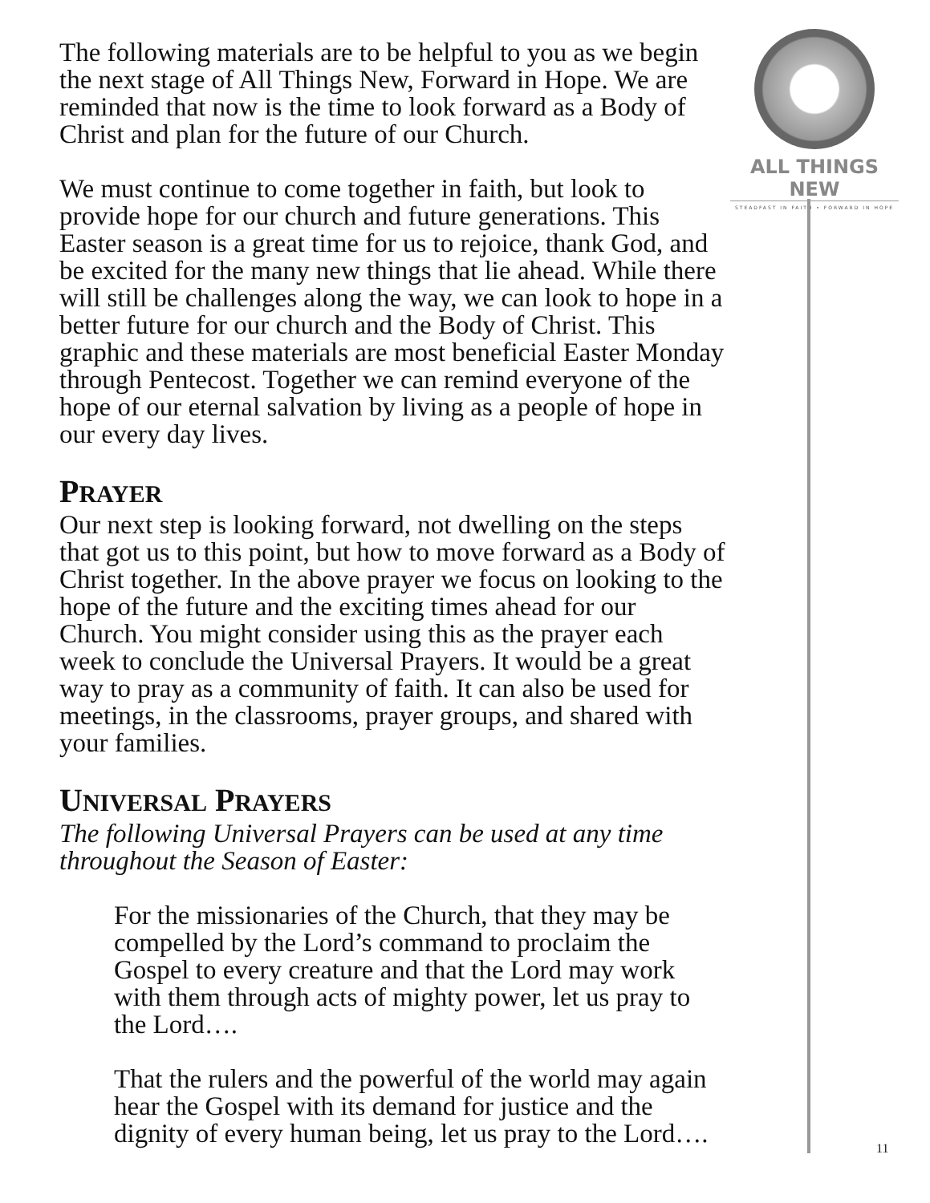ALL THINGS NEW
STEADFAST IN FAITH • FORWARD IN HOPE
The following materials are to be helpful to you as we begin the next stage of All Things New, Forward in Hope. We are reminded that now is the time to look forward as a Body of Christ and plan for the future of our Church.
We must continue to come together in faith, but look to provide hope for our church and future generations. This Easter season is a great time for us to rejoice, thank God, and be excited for the many new things that lie ahead. While there will still be challenges along the way, we can look to hope in a better future for our church and the Body of Christ. This graphic and these materials are most beneficial Easter Monday through Pentecost. Together we can remind everyone of the hope of our eternal salvation by living as a people of hope in our every day lives.
PRAYER
Our next step is looking forward, not dwelling on the steps that got us to this point, but how to move forward as a Body of Christ together. In the above prayer we focus on looking to the hope of the future and the exciting times ahead for our Church. You might consider using this as the prayer each week to conclude the Universal Prayers. It would be a great way to pray as a community of faith. It can also be used for meetings, in the classrooms, prayer groups, and shared with your families.
UNIVERSAL PRAYERS
The following Universal Prayers can be used at any time throughout the Season of Easter:
For the missionaries of the Church, that they may be compelled by the Lord’s command to proclaim the Gospel to every creature and that the Lord may work with them through acts of mighty power, let us pray to the Lord….
That the rulers and the powerful of the world may again hear the Gospel with its demand for justice and the dignity of every human being, let us pray to the Lord….
11